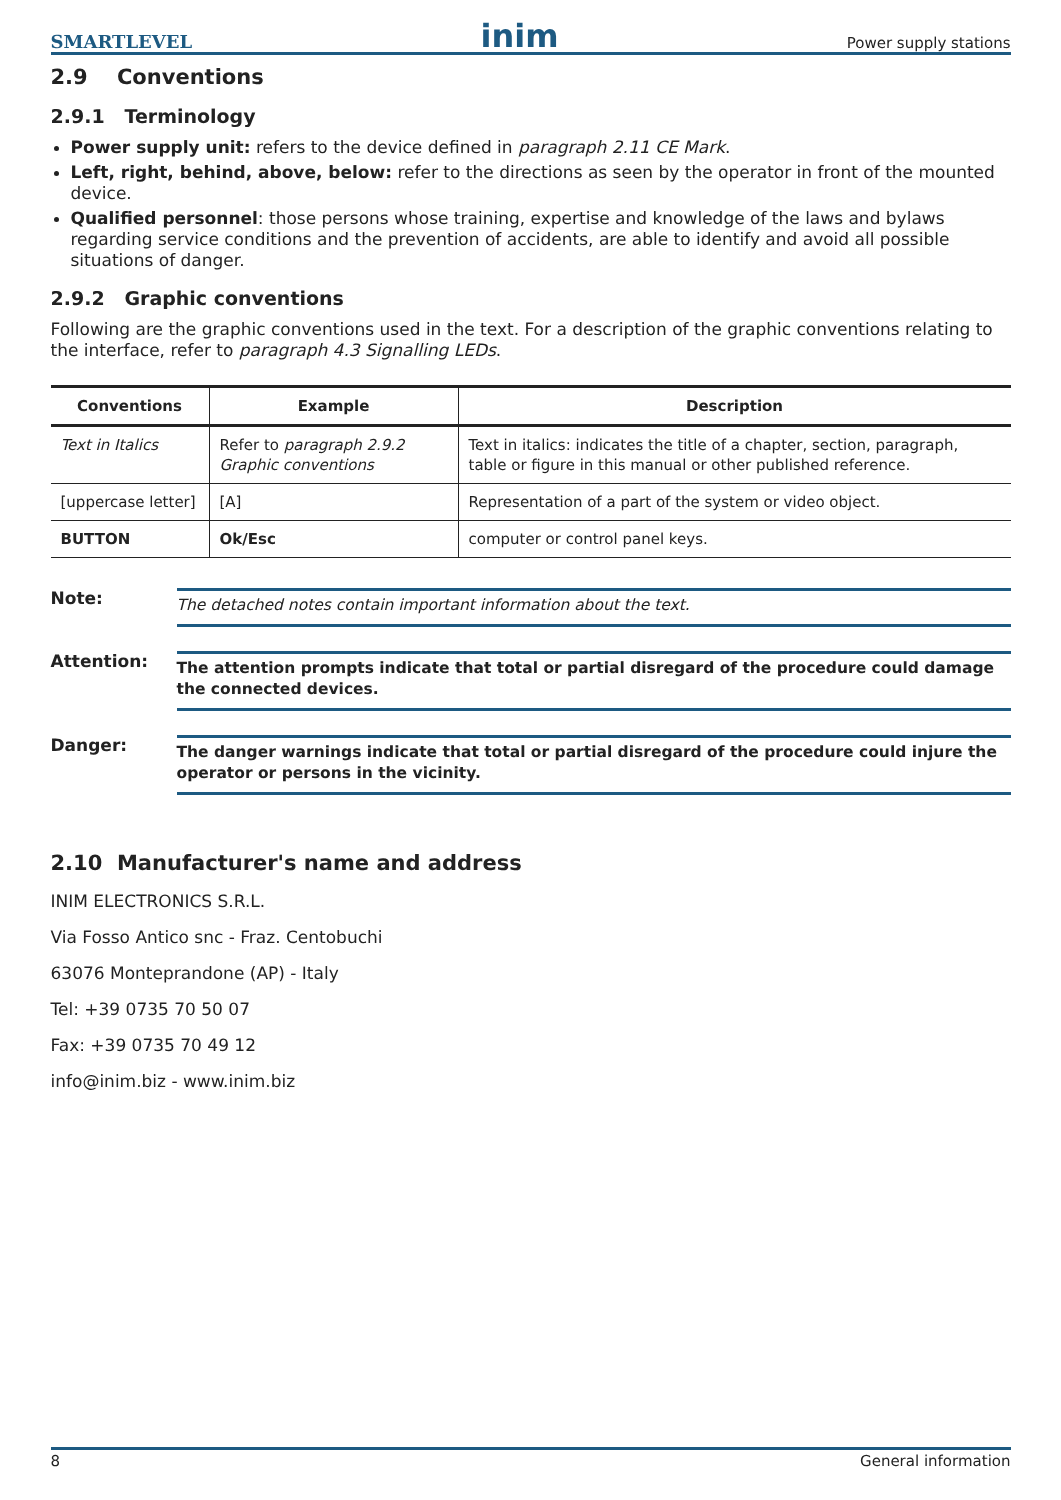SMARTLEVEL inim Power supply stations
2.9 Conventions
2.9.1 Terminology
Power supply unit: refers to the device defined in paragraph 2.11 CE Mark.
Left, right, behind, above, below: refer to the directions as seen by the operator in front of the mounted device.
Qualified personnel: those persons whose training, expertise and knowledge of the laws and bylaws regarding service conditions and the prevention of accidents, are able to identify and avoid all possible situations of danger.
2.9.2 Graphic conventions
Following are the graphic conventions used in the text. For a description of the graphic conventions relating to the interface, refer to paragraph 4.3 Signalling LEDs.
| Conventions | Example | Description |
| --- | --- | --- |
| Text in Italics | Refer to paragraph 2.9.2 Graphic conventions | Text in italics: indicates the title of a chapter, section, paragraph, table or figure in this manual or other published reference. |
| [uppercase letter] | [A] | Representation of a part of the system or video object. |
| BUTTON | Ok/Esc | computer or control panel keys. |
Note:
The detached notes contain important information about the text.
Attention:
The attention prompts indicate that total or partial disregard of the procedure could damage the connected devices.
Danger:
The danger warnings indicate that total or partial disregard of the procedure could injure the operator or persons in the vicinity.
2.10 Manufacturer's name and address
INIM ELECTRONICS S.R.L.
Via Fosso Antico snc - Fraz. Centobuchi
63076 Monteprandone (AP) - Italy
Tel: +39 0735 70 50 07
Fax: +39 0735 70 49 12
info@inim.biz - www.inim.biz
8 General information